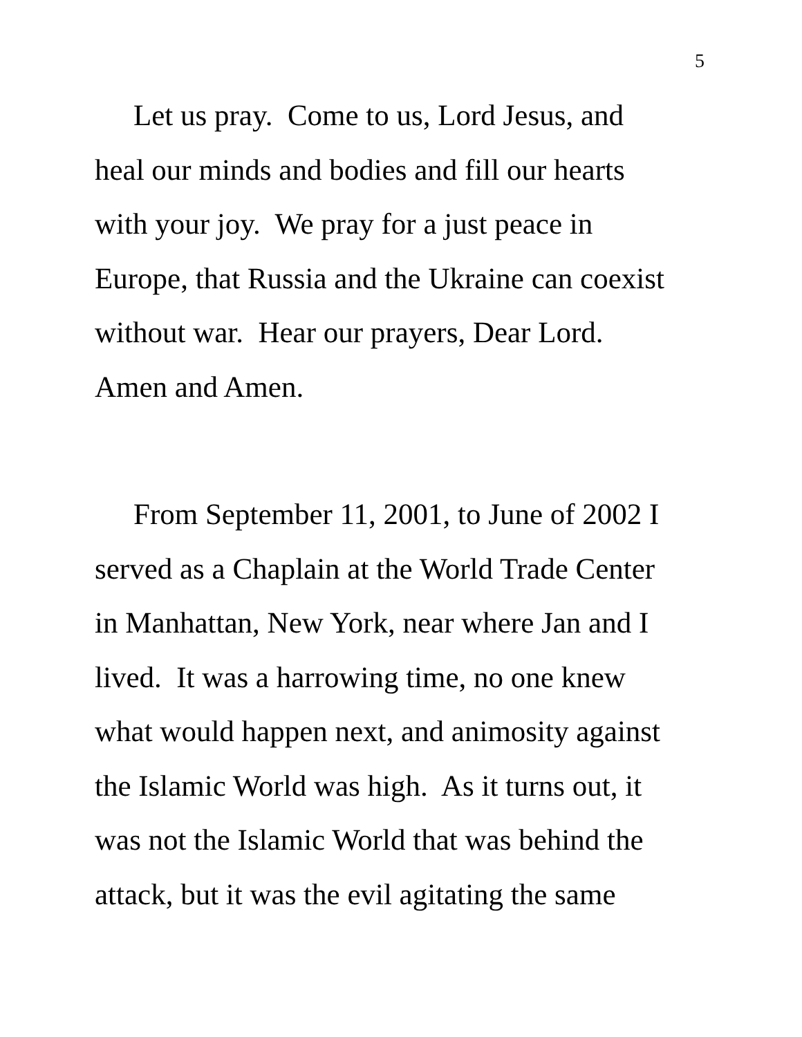5
Let us pray. Come to us, Lord Jesus, and
heal our minds and bodies and fill our hearts
with your joy. We pray for a just peace in
Europe, that Russia and the Ukraine can coexist
without war. Hear our prayers, Dear Lord.
Amen and Amen.
From September 11, 2001, to June of 2002 I
served as a Chaplain at the World Trade Center
in Manhattan, New York, near where Jan and I
lived. It was a harrowing time, no one knew
what would happen next, and animosity against
the Islamic World was high. As it turns out, it
was not the Islamic World that was behind the
attack, but it was the evil agitating the same